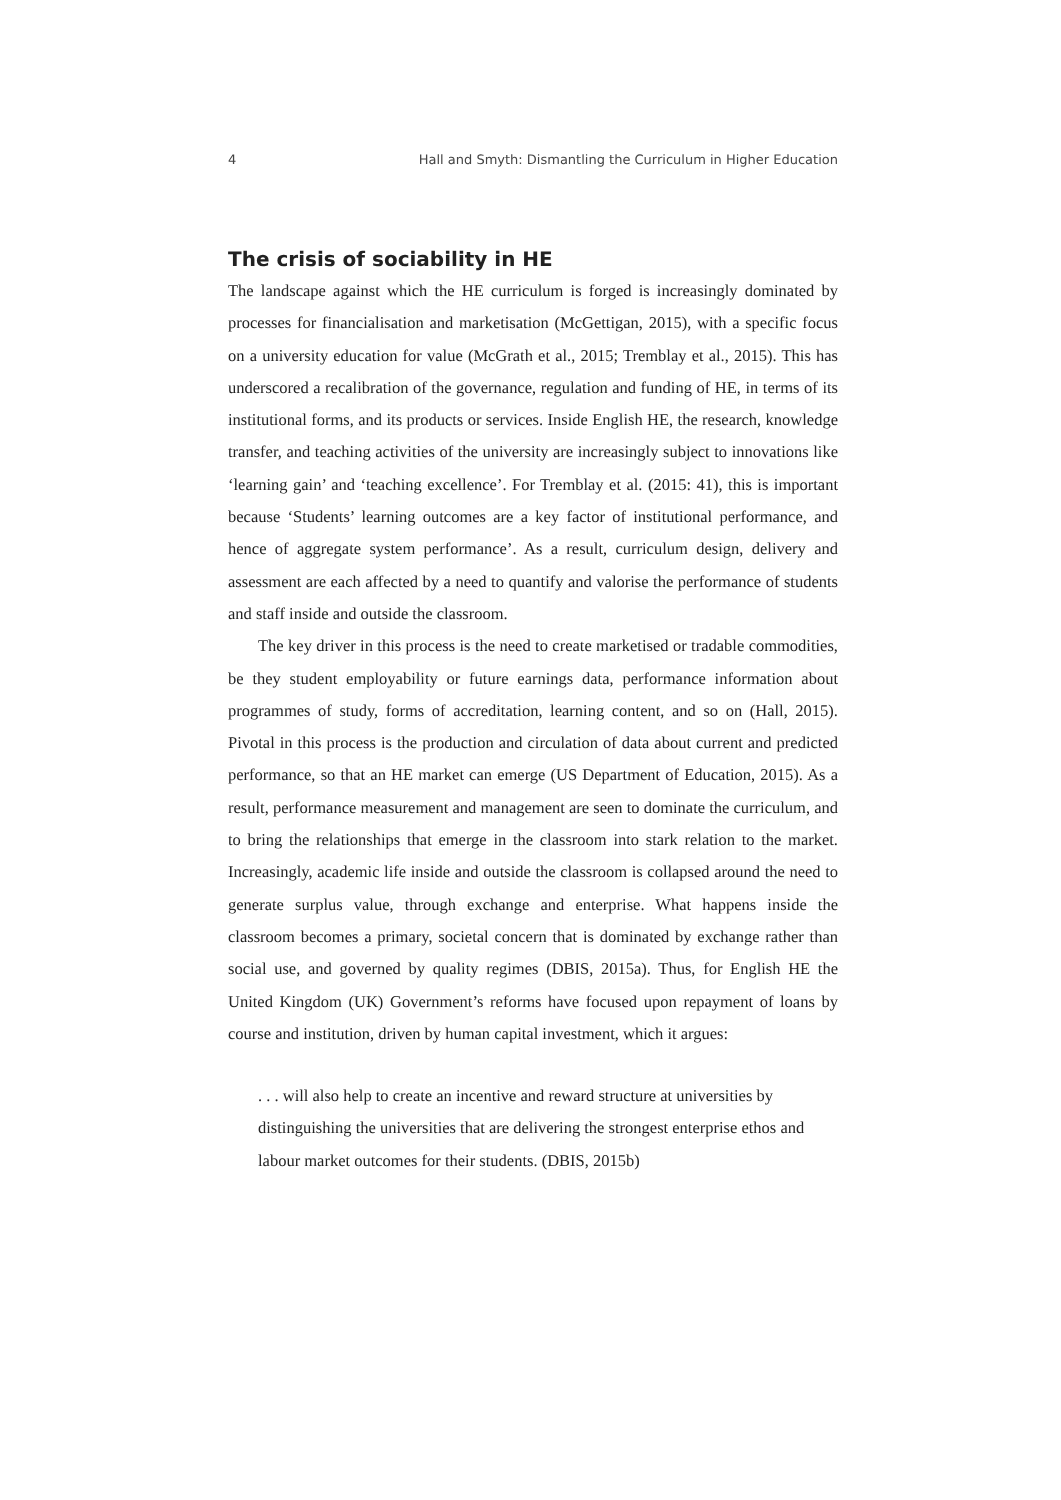4 Hall and Smyth: Dismantling the Curriculum in Higher Education
The crisis of sociability in HE
The landscape against which the HE curriculum is forged is increasingly dominated by processes for financialisation and marketisation (McGettigan, 2015), with a specific focus on a university education for value (McGrath et al., 2015; Tremblay et al., 2015). This has underscored a recalibration of the governance, regulation and funding of HE, in terms of its institutional forms, and its products or services. Inside English HE, the research, knowledge transfer, and teaching activities of the university are increasingly subject to innovations like ‘learning gain’ and ‘teaching excellence’. For Tremblay et al. (2015: 41), this is important because ‘Students’ learning outcomes are a key factor of institutional performance, and hence of aggregate system perfor­mance’. As a result, curriculum design, delivery and assessment are each affected by a need to quantify and valorise the performance of students and staff inside and outside the classroom.
The key driver in this process is the need to create marketised or tradable commodities, be they student employability or future earnings data, performance information about programmes of study, forms of accreditation, learning content, and so on (Hall, 2015). Pivotal in this process is the production and circulation of data about current and predicted performance, so that an HE market can emerge (US Department of Education, 2015). As a result, performance measurement and management are seen to dominate the curriculum, and to bring the relationships that emerge in the classroom into stark relation to the market. Increasingly, academic life inside and outside the classroom is collapsed around the need to generate surplus value, through exchange and enterprise. What happens inside the classroom becomes a primary, societal concern that is dominated by exchange rather than social use, and governed by quality regimes (DBIS, 2015a). Thus, for English HE the United Kingdom (UK) Government’s reforms have focused upon repayment of loans by course and institution, driven by human capital investment, which it argues:
. . . will also help to create an incentive and reward structure at universities by distinguishing the universities that are delivering the strongest enterprise ethos and labour market outcomes for their students. (DBIS, 2015b)